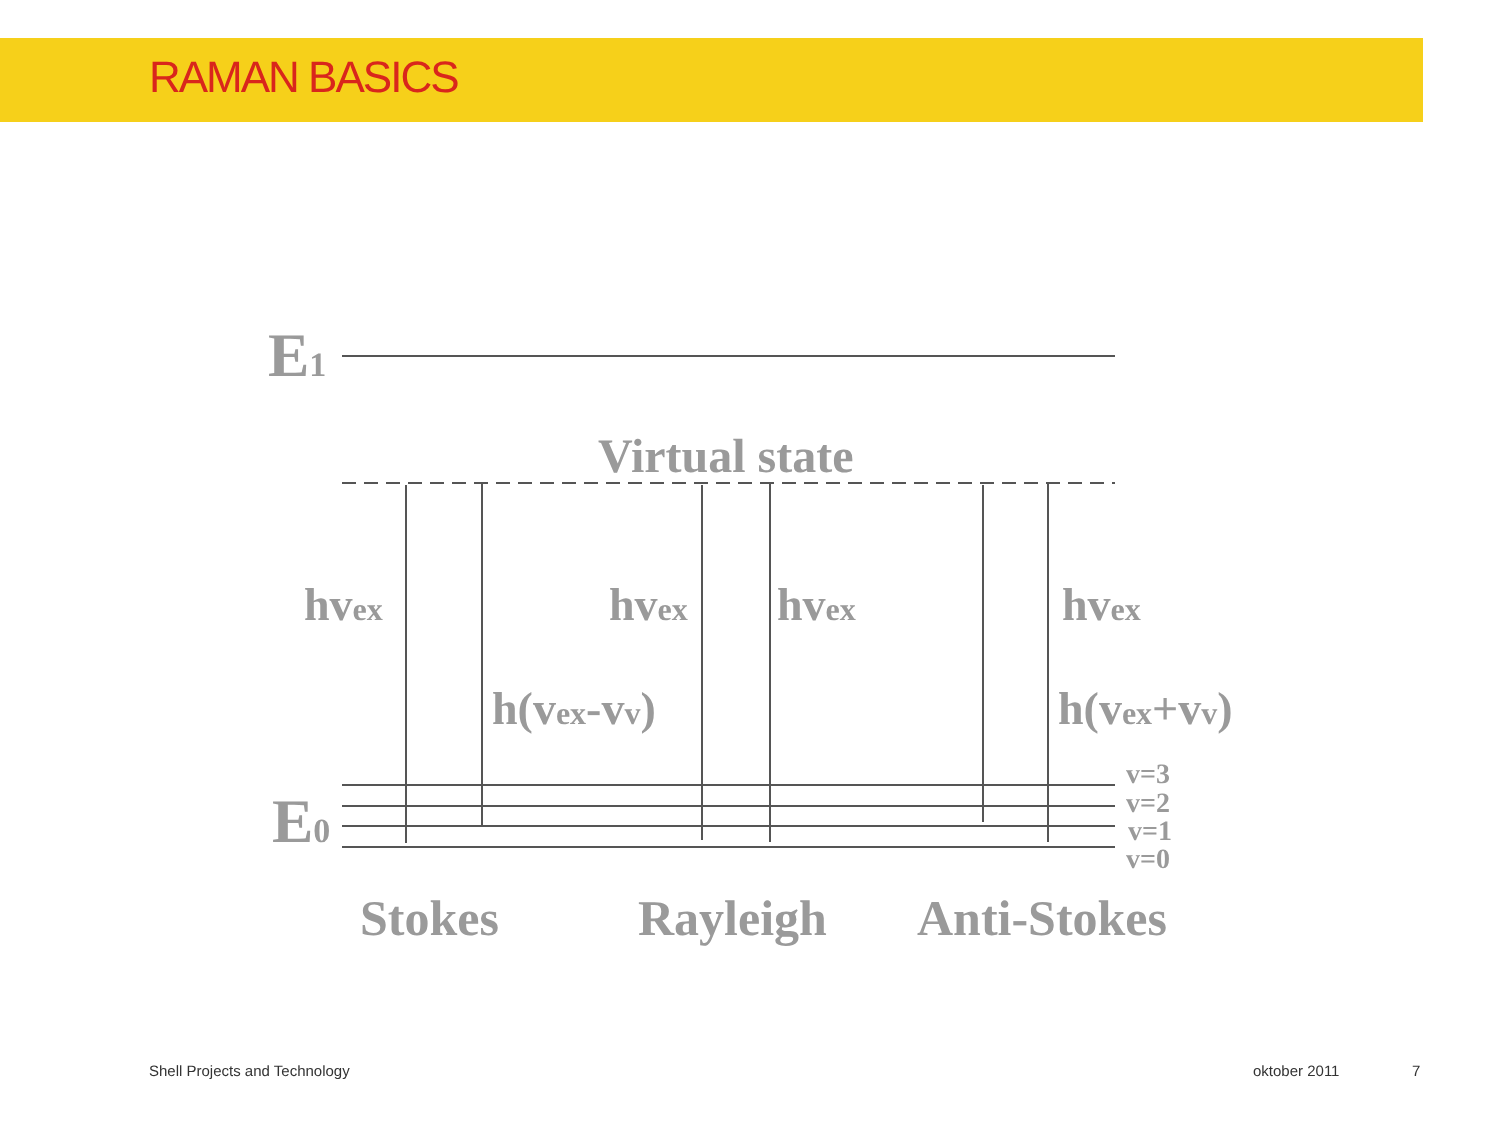RAMAN BASICS
E1
E0
Virtual state
hvex
hvex
hvex
hvex
h(vex-vv)
h(vex+vv)
v=3
v=2
v=1
v=0
Stokes
Rayleigh
Anti-Stokes
Shell Projects and Technology oktober 2011 7